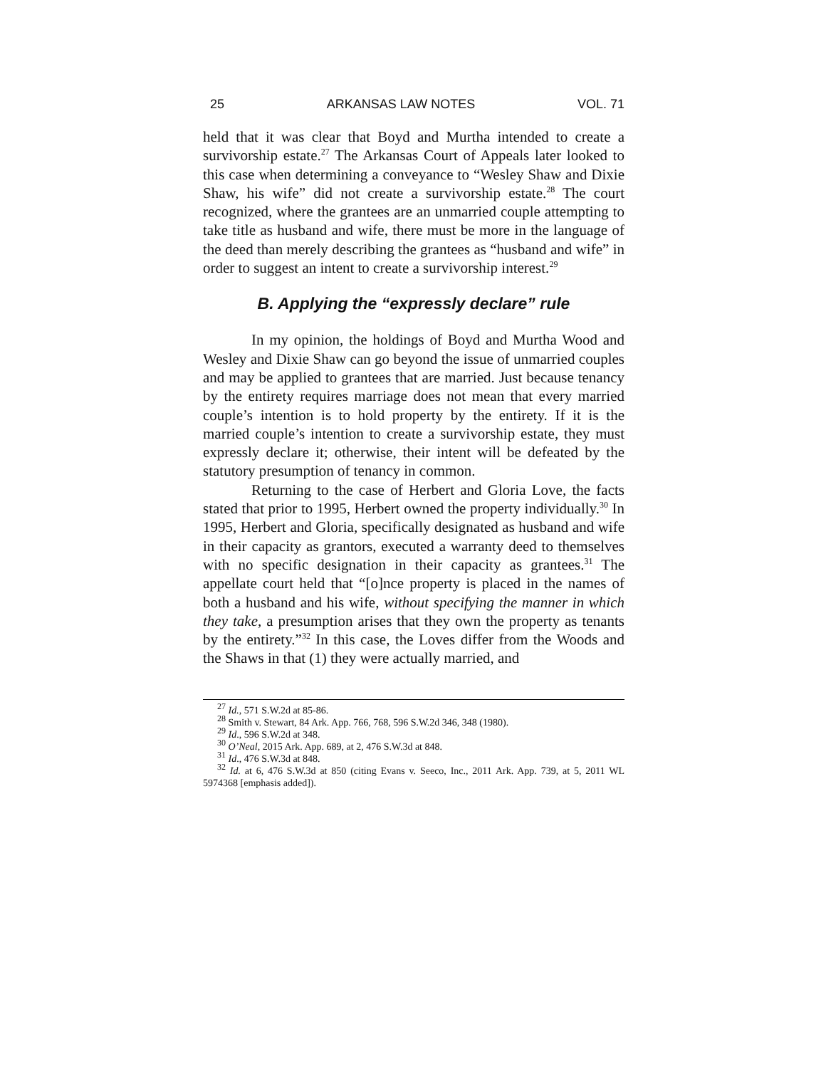25 ARKANSAS LAW NOTES VOL. 71
held that it was clear that Boyd and Murtha intended to create a survivorship estate.<sup>27</sup> The Arkansas Court of Appeals later looked to this case when determining a conveyance to “Wesley Shaw and Dixie Shaw, his wife” did not create a survivorship estate.<sup>28</sup> The court recognized, where the grantees are an unmarried couple attempting to take title as husband and wife, there must be more in the language of the deed than merely describing the grantees as “husband and wife” in order to suggest an intent to create a survivorship interest.<sup>29</sup>
B. Applying the “expressly declare” rule
In my opinion, the holdings of Boyd and Murtha Wood and Wesley and Dixie Shaw can go beyond the issue of unmarried couples and may be applied to grantees that are married. Just because tenancy by the entirety requires marriage does not mean that every married couple’s intention is to hold property by the entirety. If it is the married couple’s intention to create a survivorship estate, they must expressly declare it; otherwise, their intent will be defeated by the statutory presumption of tenancy in common.
Returning to the case of Herbert and Gloria Love, the facts stated that prior to 1995, Herbert owned the property individually.<sup>30</sup> In 1995, Herbert and Gloria, specifically designated as husband and wife in their capacity as grantors, executed a warranty deed to themselves with no specific designation in their capacity as grantees.<sup>31</sup> The appellate court held that “[o]nce property is placed in the names of both a husband and his wife, without specifying the manner in which they take, a presumption arises that they own the property as tenants by the entirety.”<sup>32</sup> In this case, the Loves differ from the Woods and the Shaws in that (1) they were actually married, and
<sup>27</sup> Id., 571 S.W.2d at 85-86.
<sup>28</sup> Smith v. Stewart, 84 Ark. App. 766, 768, 596 S.W.2d 346, 348 (1980).
<sup>29</sup> Id., 596 S.W.2d at 348.
<sup>30</sup> O’Neal, 2015 Ark. App. 689, at 2, 476 S.W.3d at 848.
<sup>31</sup> Id., 476 S.W.3d at 848.
<sup>32</sup> Id. at 6, 476 S.W.3d at 850 (citing Evans v. Seeco, Inc., 2011 Ark. App. 739, at 5, 2011 WL 5974368 [emphasis added]).